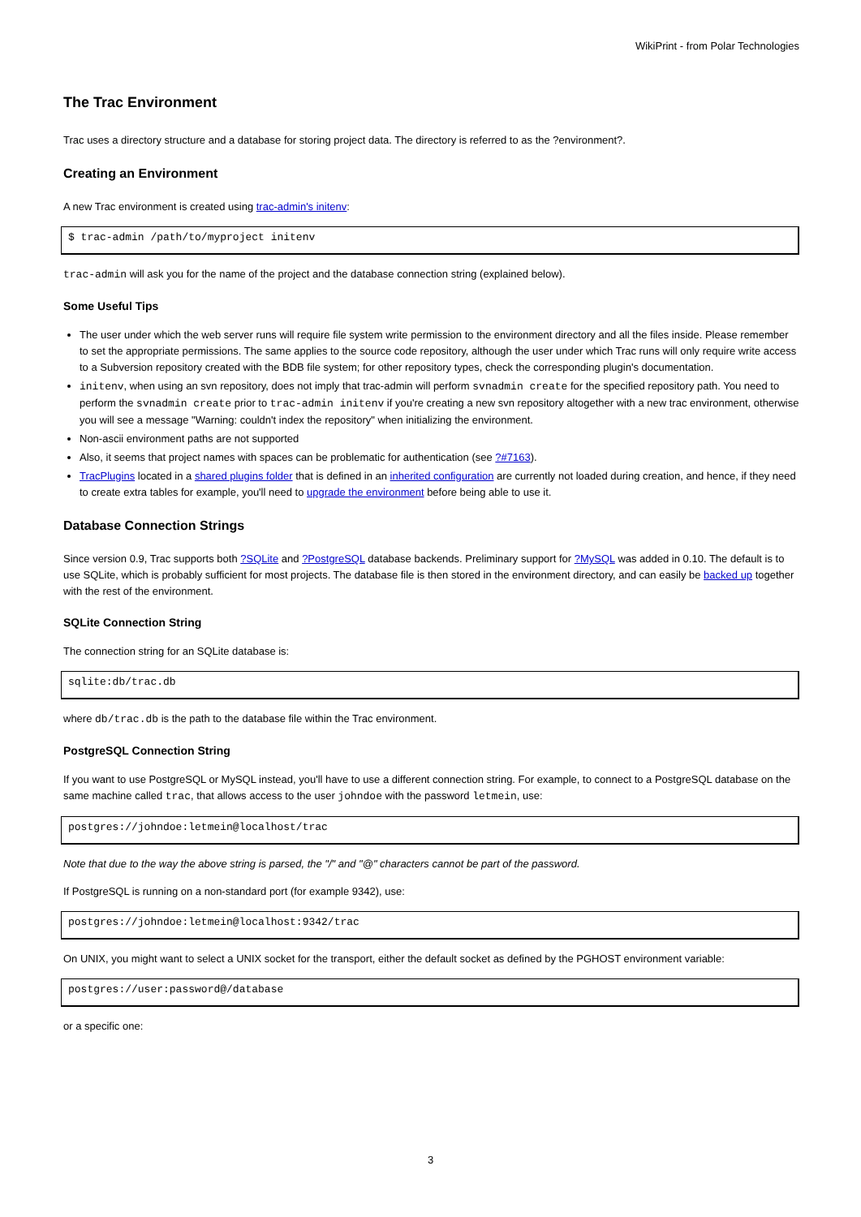WikiPrint - from Polar Technologies
The Trac Environment
Trac uses a directory structure and a database for storing project data. The directory is referred to as the ?environment?.
Creating an Environment
A new Trac environment is created using trac-admin's initenv:
$ trac-admin /path/to/myproject initenv
trac-admin will ask you for the name of the project and the database connection string (explained below).
Some Useful Tips
The user under which the web server runs will require file system write permission to the environment directory and all the files inside. Please remember to set the appropriate permissions. The same applies to the source code repository, although the user under which Trac runs will only require write access to a Subversion repository created with the BDB file system; for other repository types, check the corresponding plugin's documentation.
initenv, when using an svn repository, does not imply that trac-admin will perform svnadmin create for the specified repository path. You need to perform the svnadmin create prior to trac-admin initenv if you're creating a new svn repository altogether with a new trac environment, otherwise you will see a message "Warning: couldn't index the repository" when initializing the environment.
Non-ascii environment paths are not supported
Also, it seems that project names with spaces can be problematic for authentication (see ?#7163).
TracPlugins located in a shared plugins folder that is defined in an inherited configuration are currently not loaded during creation, and hence, if they need to create extra tables for example, you'll need to upgrade the environment before being able to use it.
Database Connection Strings
Since version 0.9, Trac supports both ?SQLite and ?PostgreSQL database backends. Preliminary support for ?MySQL was added in 0.10. The default is to use SQLite, which is probably sufficient for most projects. The database file is then stored in the environment directory, and can easily be backed up together with the rest of the environment.
SQLite Connection String
The connection string for an SQLite database is:
sqlite:db/trac.db
where db/trac.db is the path to the database file within the Trac environment.
PostgreSQL Connection String
If you want to use PostgreSQL or MySQL instead, you'll have to use a different connection string. For example, to connect to a PostgreSQL database on the same machine called trac, that allows access to the user johndoe with the password letmein, use:
postgres://johndoe:letmein@localhost/trac
Note that due to the way the above string is parsed, the "/" and "@" characters cannot be part of the password.
If PostgreSQL is running on a non-standard port (for example 9342), use:
postgres://johndoe:letmein@localhost:9342/trac
On UNIX, you might want to select a UNIX socket for the transport, either the default socket as defined by the PGHOST environment variable:
postgres://user:password@/database
or a specific one:
3